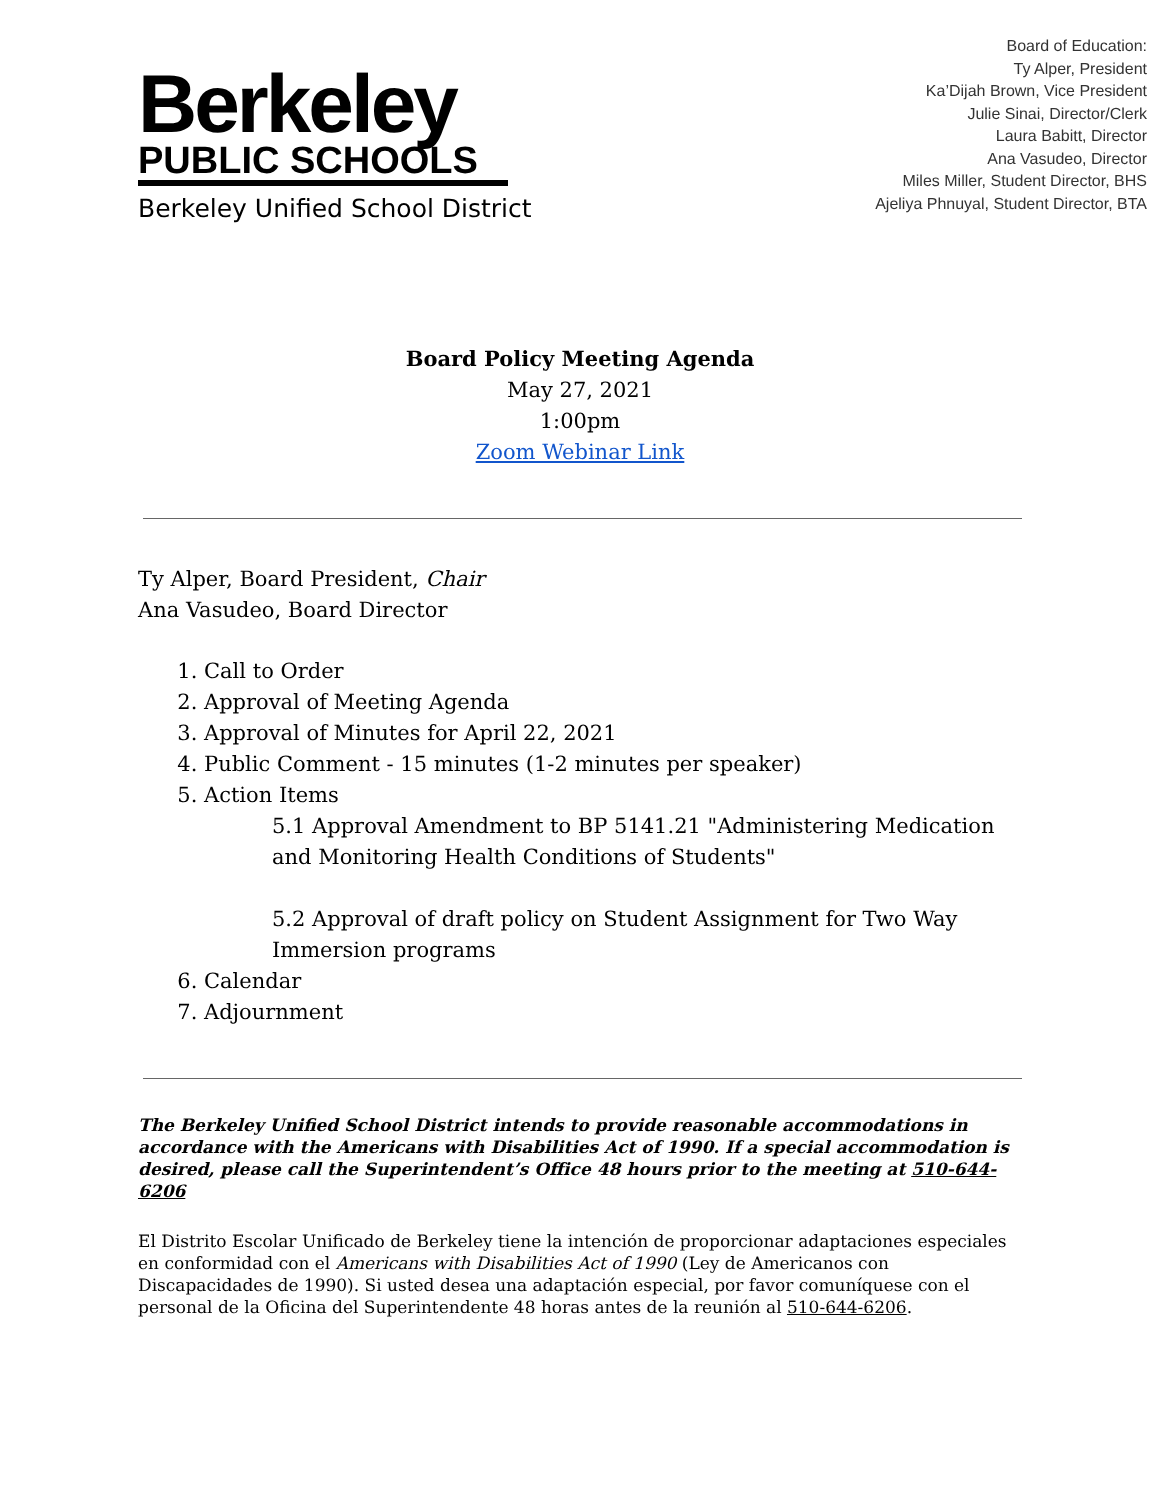Berkeley
PUBLIC SCHOOLS
Berkeley Unified School District
Board of Education:
Ty Alper, President
Ka’Dijah Brown, Vice President
Julie Sinai, Director/Clerk
Laura Babitt, Director
Ana Vasudeo, Director
Miles Miller, Student Director, BHS
Ajeliya Phnuyal, Student Director, BTA
Board Policy Meeting Agenda
May 27, 2021
1:00pm
Zoom Webinar Link
Ty Alper, Board President, Chair
Ana Vasudeo, Board Director
1. Call to Order
2. Approval of Meeting Agenda
3. Approval of Minutes for April 22, 2021
4. Public Comment - 15 minutes (1-2 minutes per speaker)
5. Action Items
5.1 Approval Amendment to BP 5141.21 "Administering Medication and Monitoring Health Conditions of Students"
5.2 Approval of draft policy on Student Assignment for Two Way Immersion programs
6. Calendar
7. Adjournment
The Berkeley Unified School District intends to provide reasonable accommodations in accordance with the Americans with Disabilities Act of 1990. If a special accommodation is desired, please call the Superintendent’s Office 48 hours prior to the meeting at 510-644-6206
El Distrito Escolar Unificado de Berkeley tiene la intención de proporcionar adaptaciones especiales en conformidad con el Americans with Disabilities Act of 1990 (Ley de Americanos con Discapacidades de 1990). Si usted desea una adaptación especial, por favor comuníquese con el personal de la Oficina del Superintendente 48 horas antes de la reunión al 510-644-6206.